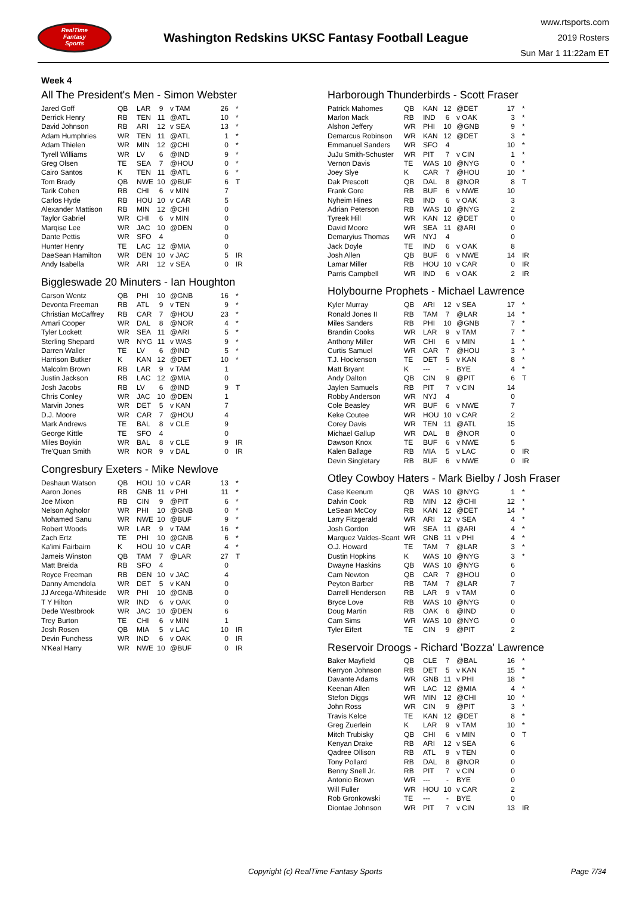RealTime
Fantasy
Sports
Washington Redskins UKSC Fantasy Football League
www.rtsports.com
2019 Rosters
Sun Mar 1 11:22am ET
Week 4
All The President's Men - Simon Webster
| Jared Goff | QB | LAR | 9 | v TAM | 26 | * |
| Derrick Henry | RB | TEN | 11 | @ATL | 10 | * |
| David Johnson | RB | ARI | 12 | v SEA | 13 | * |
| Adam Humphries | WR | TEN | 11 | @ATL | 1 | * |
| Adam Thielen | WR | MIN | 12 | @CHI | 0 | * |
| Tyrell Williams | WR | LV | 6 | @IND | 9 | * |
| Greg Olsen | TE | SEA | 7 | @HOU | 0 | * |
| Cairo Santos | K | TEN | 11 | @ATL | 6 | * |
| Tom Brady | QB | NWE | 10 | @BUF | 6 | T |
| Tarik Cohen | RB | CHI | 6 | v MIN | 7 | |
| Carlos Hyde | RB | HOU | 10 | v CAR | 5 | |
| Alexander Mattison | RB | MIN | 12 | @CHI | 0 | |
| Taylor Gabriel | WR | CHI | 6 | v MIN | 0 | |
| Marqise Lee | WR | JAC | 10 | @DEN | 0 | |
| Dante Pettis | WR | SFO | 4 | | 0 | |
| Hunter Henry | TE | LAC | 12 | @MIA | 0 | |
| DaeSean Hamilton | WR | DEN | 10 | v JAC | 5 | IR |
| Andy Isabella | WR | ARI | 12 | v SEA | 0 | IR |
Biggleswade 20 Minuters - Ian Houghton
| Carson Wentz | QB | PHI | 10 | @GNB | 16 | * |
| Devonta Freeman | RB | ATL | 9 | v TEN | 9 | * |
| Christian McCaffrey | RB | CAR | 7 | @HOU | 23 | * |
| Amari Cooper | WR | DAL | 8 | @NOR | 4 | * |
| Tyler Lockett | WR | SEA | 11 | @ARI | 5 | * |
| Sterling Shepard | WR | NYG | 11 | v WAS | 9 | * |
| Darren Waller | TE | LV | 6 | @IND | 5 | * |
| Harrison Butker | K | KAN | 12 | @DET | 10 | * |
| Malcolm Brown | RB | LAR | 9 | v TAM | 1 | |
| Justin Jackson | RB | LAC | 12 | @MIA | 0 | |
| Josh Jacobs | RB | LV | 6 | @IND | 9 | T |
| Chris Conley | WR | JAC | 10 | @DEN | 1 | |
| Marvin Jones | WR | DET | 5 | v KAN | 7 | |
| D.J. Moore | WR | CAR | 7 | @HOU | 4 | |
| Mark Andrews | TE | BAL | 8 | v CLE | 9 | |
| George Kittle | TE | SFO | 4 | | 0 | |
| Miles Boykin | WR | BAL | 8 | v CLE | 9 | IR |
| Tre'Quan Smith | WR | NOR | 9 | v DAL | 0 | IR |
Congresbury Exeters - Mike Newlove
| Deshaun Watson | QB | HOU | 10 | v CAR | 13 | * |
| Aaron Jones | RB | GNB | 11 | v PHI | 11 | * |
| Joe Mixon | RB | CIN | 9 | @PIT | 6 | * |
| Nelson Agholor | WR | PHI | 10 | @GNB | 0 | * |
| Mohamed Sanu | WR | NWE | 10 | @BUF | 9 | * |
| Robert Woods | WR | LAR | 9 | v TAM | 16 | * |
| Zach Ertz | TE | PHI | 10 | @GNB | 6 | * |
| Ka'imi Fairbairn | K | HOU | 10 | v CAR | 4 | * |
| Jameis Winston | QB | TAM | 7 | @LAR | 27 | T |
| Matt Breida | RB | SFO | 4 | | 0 | |
| Royce Freeman | RB | DEN | 10 | v JAC | 4 | |
| Danny Amendola | WR | DET | 5 | v KAN | 0 | |
| JJ Arcega-Whiteside | WR | PHI | 10 | @GNB | 0 | |
| T Y Hilton | WR | IND | 6 | v OAK | 0 | |
| Dede Westbrook | WR | JAC | 10 | @DEN | 6 | |
| Trey Burton | TE | CHI | 6 | v MIN | 1 | |
| Josh Rosen | QB | MIA | 5 | v LAC | 10 | IR |
| Devin Funchess | WR | IND | 6 | v OAK | 0 | IR |
| N'Keal Harry | WR | NWE | 10 | @BUF | 0 | IR |
Harborough Thunderbirds - Scott Fraser
| Patrick Mahomes | QB | KAN | 12 | @DET | 17 | * |
| Marlon Mack | RB | IND | 6 | v OAK | 3 | * |
| Alshon Jeffery | WR | PHI | 10 | @GNB | 9 | * |
| Demarcus Robinson | WR | KAN | 12 | @DET | 3 | * |
| Emmanuel Sanders | WR | SFO | 4 | | 10 | * |
| JuJu Smith-Schuster | WR | PIT | 7 | v CIN | 1 | * |
| Vernon Davis | TE | WAS | 10 | @NYG | 0 | * |
| Joey Slye | K | CAR | 7 | @HOU | 10 | * |
| Dak Prescott | QB | DAL | 8 | @NOR | 8 | T |
| Frank Gore | RB | BUF | 6 | v NWE | 10 | |
| Nyheim Hines | RB | IND | 6 | v OAK | 3 | |
| Adrian Peterson | RB | WAS | 10 | @NYG | 2 | |
| Tyreek Hill | WR | KAN | 12 | @DET | 0 | |
| David Moore | WR | SEA | 11 | @ARI | 0 | |
| Demaryius Thomas | WR | NYJ | 4 | | 0 | |
| Jack Doyle | TE | IND | 6 | v OAK | 8 | |
| Josh Allen | QB | BUF | 6 | v NWE | 14 | IR |
| Lamar Miller | RB | HOU | 10 | v CAR | 0 | IR |
| Parris Campbell | WR | IND | 6 | v OAK | 2 | IR |
Holybourne Prophets - Michael Lawrence
| Kyler Murray | QB | ARI | 12 | v SEA | 17 | * |
| Ronald Jones II | RB | TAM | 7 | @LAR | 14 | * |
| Miles Sanders | RB | PHI | 10 | @GNB | 7 | * |
| Brandin Cooks | WR | LAR | 9 | v TAM | 7 | * |
| Anthony Miller | WR | CHI | 6 | v MIN | 1 | * |
| Curtis Samuel | WR | CAR | 7 | @HOU | 3 | * |
| T.J. Hockenson | TE | DET | 5 | v KAN | 8 | * |
| Matt Bryant | K | --- | - | BYE | 4 | * |
| Andy Dalton | QB | CIN | 9 | @PIT | 6 | T |
| Jaylen Samuels | RB | PIT | 7 | v CIN | 14 | |
| Robby Anderson | WR | NYJ | 4 | | 0 | |
| Cole Beasley | WR | BUF | 6 | v NWE | 7 | |
| Keke Coutee | WR | HOU | 10 | v CAR | 2 | |
| Corey Davis | WR | TEN | 11 | @ATL | 15 | |
| Michael Gallup | WR | DAL | 8 | @NOR | 0 | |
| Dawson Knox | TE | BUF | 6 | v NWE | 5 | |
| Kalen Ballage | RB | MIA | 5 | v LAC | 0 | IR |
| Devin Singletary | RB | BUF | 6 | v NWE | 0 | IR |
Otley Cowboy Haters - Mark Bielby / Josh Fraser
| Case Keenum | QB | WAS | 10 | @NYG | 1 | * |
| Dalvin Cook | RB | MIN | 12 | @CHI | 12 | * |
| LeSean McCoy | RB | KAN | 12 | @DET | 14 | * |
| Larry Fitzgerald | WR | ARI | 12 | v SEA | 4 | * |
| Josh Gordon | WR | SEA | 11 | @ARI | 4 | * |
| Marquez Valdes-Scant | WR | GNB | 11 | v PHI | 4 | * |
| O.J. Howard | TE | TAM | 7 | @LAR | 3 | * |
| Dustin Hopkins | K | WAS | 10 | @NYG | 3 | * |
| Dwayne Haskins | QB | WAS | 10 | @NYG | 6 | |
| Cam Newton | QB | CAR | 7 | @HOU | 0 | |
| Peyton Barber | RB | TAM | 7 | @LAR | 7 | |
| Darrell Henderson | RB | LAR | 9 | v TAM | 0 | |
| Bryce Love | RB | WAS | 10 | @NYG | 0 | |
| Doug Martin | RB | OAK | 6 | @IND | 0 | |
| Cam Sims | WR | WAS | 10 | @NYG | 0 | |
| Tyler Eifert | TE | CIN | 9 | @PIT | 2 | |
Reservoir Droogs - Richard 'Bozza' Lawrence
| Baker Mayfield | QB | CLE | 7 | @BAL | 16 | * |
| Kerryon Johnson | RB | DET | 5 | v KAN | 15 | * |
| Davante Adams | WR | GNB | 11 | v PHI | 18 | * |
| Keenan Allen | WR | LAC | 12 | @MIA | 4 | * |
| Stefon Diggs | WR | MIN | 12 | @CHI | 10 | * |
| John Ross | WR | CIN | 9 | @PIT | 3 | * |
| Travis Kelce | TE | KAN | 12 | @DET | 8 | * |
| Greg Zuerlein | K | LAR | 9 | v TAM | 10 | * |
| Mitch Trubisky | QB | CHI | 6 | v MIN | 0 | T |
| Kenyan Drake | RB | ARI | 12 | v SEA | 6 | |
| Qadree Ollison | RB | ATL | 9 | v TEN | 0 | |
| Tony Pollard | RB | DAL | 8 | @NOR | 0 | |
| Benny Snell Jr. | RB | PIT | 7 | v CIN | 0 | |
| Antonio Brown | WR | --- | - | BYE | 0 | |
| Will Fuller | WR | HOU | 10 | v CAR | 2 | |
| Rob Gronkowski | TE | --- | - | BYE | 0 | |
| Diontae Johnson | WR | PIT | 7 | v CIN | 13 | IR |
Copyright (c) RealTime Fantasy Sports
Page 7/34